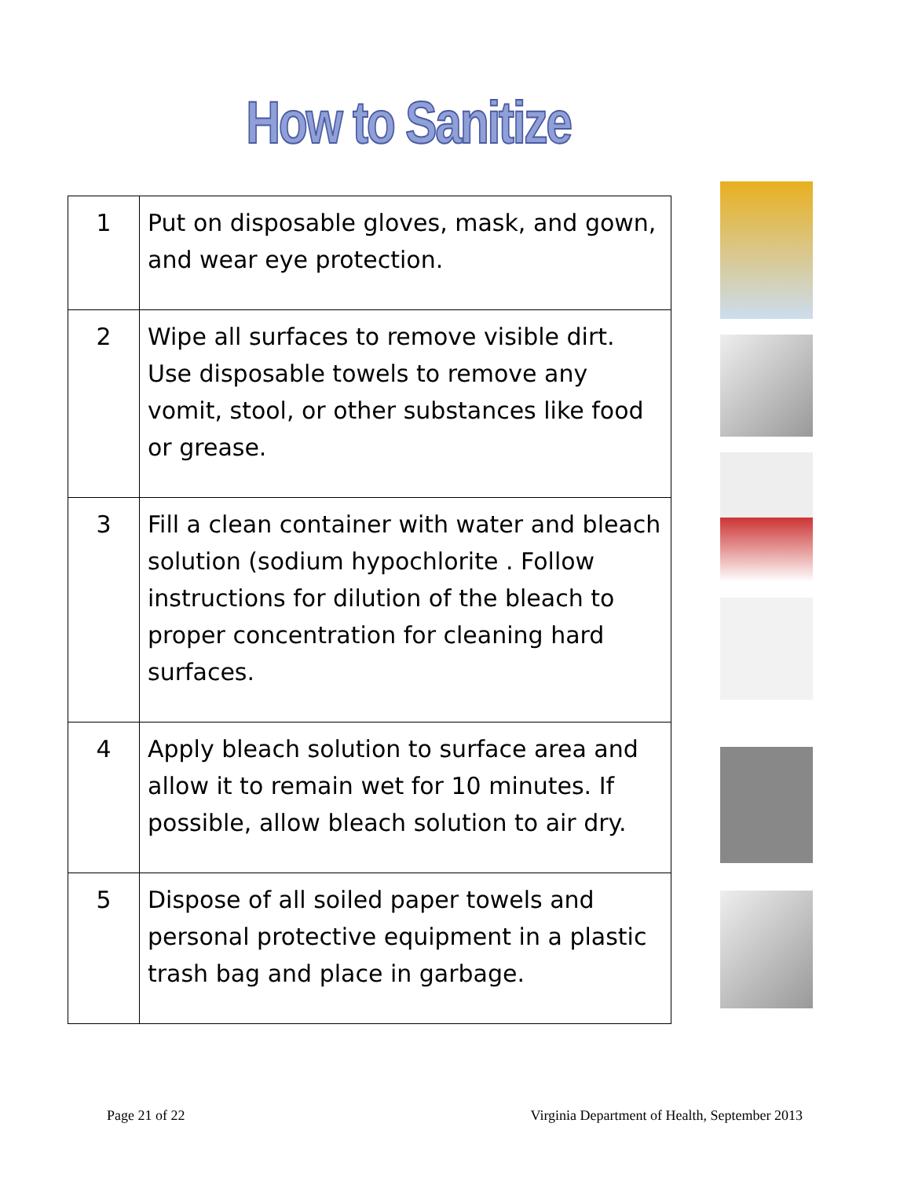How to Sanitize
| 1 | Put on disposable gloves, mask, and gown, and wear eye protection. |
| 2 | Wipe all surfaces to remove visible dirt. Use disposable towels to remove any vomit, stool, or other substances like food or grease. |
| 3 | Fill a clean container with water and bleach solution (sodium hypochlorite . Follow instructions for dilution of the bleach to proper concentration for cleaning hard surfaces. |
| 4 | Apply bleach solution to surface area and allow it to remain wet for 10 minutes. If possible, allow bleach solution to air dry. |
| 5 | Dispose of all soiled paper towels and personal protective equipment in a plastic trash bag and place in garbage. |
Page 21 of 22 Virginia Department of Health, September 2013